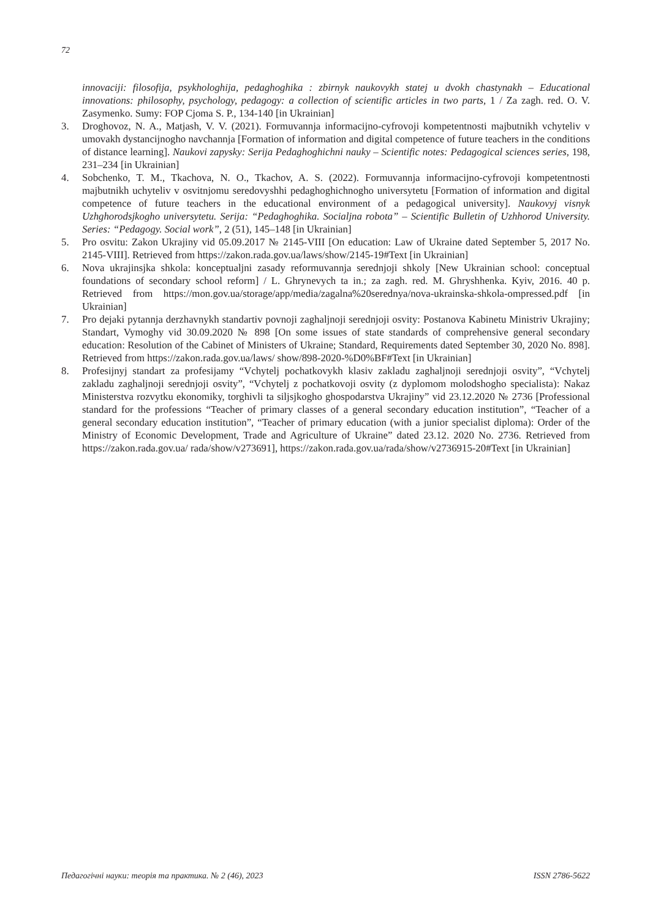72
innovaciji: filosofija, psykhologhija, pedaghoghika : zbirnyk naukovykh statej u dvokh chastynakh – Educational innovations: philosophy, psychology, pedagogy: a collection of scientific articles in two parts, 1 / Za zagh. red. O. V. Zasymenko. Sumy: FOP Cjoma S. P., 134-140 [in Ukrainian]
3. Droghovoz, N. A., Matjash, V. V. (2021). Formuvannja informacijno-cyfrovoji kompetentnosti majbutnikh vchyteliv v umovakh dystancijnogho navchannja [Formation of information and digital competence of future teachers in the conditions of distance learning]. Naukovi zapysky: Serija Pedaghoghichni nauky – Scientific notes: Pedagogical sciences series, 198, 231–234 [in Ukrainian]
4. Sobchenko, T. M., Tkachova, N. O., Tkachov, A. S. (2022). Formuvannja informacijno-cyfrovoji kompetentnosti majbutnikh uchyteliv v osvitnjomu seredovyshhi pedaghoghichnogho universytetu [Formation of information and digital competence of future teachers in the educational environment of a pedagogical university]. Naukovyj visnyk Uzhghorodsjkogho universytetu. Serija: “Pedaghoghika. Socialjna robota” – Scientific Bulletin of Uzhhorod University. Series: “Pedagogy. Social work”, 2 (51), 145–148 [in Ukrainian]
5. Pro osvitu: Zakon Ukrajiny vid 05.09.2017 № 2145-VIII [On education: Law of Ukraine dated September 5, 2017 No. 2145-VIII]. Retrieved from https://zakon.rada.gov.ua/laws/show/2145-19#Text [in Ukrainian]
6. Nova ukrajinsjka shkola: konceptualjni zasady reformuvannja serednjoji shkoly [New Ukrainian school: conceptual foundations of secondary school reform] / L. Ghrynevych ta in.; za zagh. red. M. Ghryshhenka. Kyiv, 2016. 40 p. Retrieved from https://mon.gov.ua/storage/app/media/zagalna%20serednya/nova-ukrainska-shkola-ompressed.pdf [in Ukrainian]
7. Pro dejaki pytannja derzhavnykh standartiv povnoji zaghaljnoji serednjoji osvity: Postanova Kabinetu Ministriv Ukrajiny; Standart, Vymoghy vid 30.09.2020 № 898 [On some issues of state standards of comprehensive general secondary education: Resolution of the Cabinet of Ministers of Ukraine; Standard, Requirements dated September 30, 2020 No. 898]. Retrieved from https://zakon.rada.gov.ua/laws/ show/898-2020-%D0%BF#Text [in Ukrainian]
8. Profesijnyj standart za profesijamy “Vchytelj pochatkovykh klasiv zakladu zaghaljnoji serednjoji osvity”, “Vchytelj zakladu zaghaljnoji serednjoji osvity”, “Vchytelj z pochatkovoji osvity (z dyplomom molodshogho specialista): Nakaz Ministerstva rozvytku ekonomiky, torghivli ta siljsjkogho ghospodarstva Ukrajiny” vid 23.12.2020 № 2736 [Professional standard for the professions “Teacher of primary classes of a general secondary education institution”, “Teacher of a general secondary education institution”, “Teacher of primary education (with a junior specialist diploma): Order of the Ministry of Economic Development, Trade and Agriculture of Ukraine” dated 23.12. 2020 No. 2736. Retrieved from https://zakon.rada.gov.ua/ rada/show/v273691], https://zakon.rada.gov.ua/rada/show/v2736915-20#Text [in Ukrainian]
Педагогічні науки: теорія та практика. № 2 (46), 2023 ISSN 2786-5622